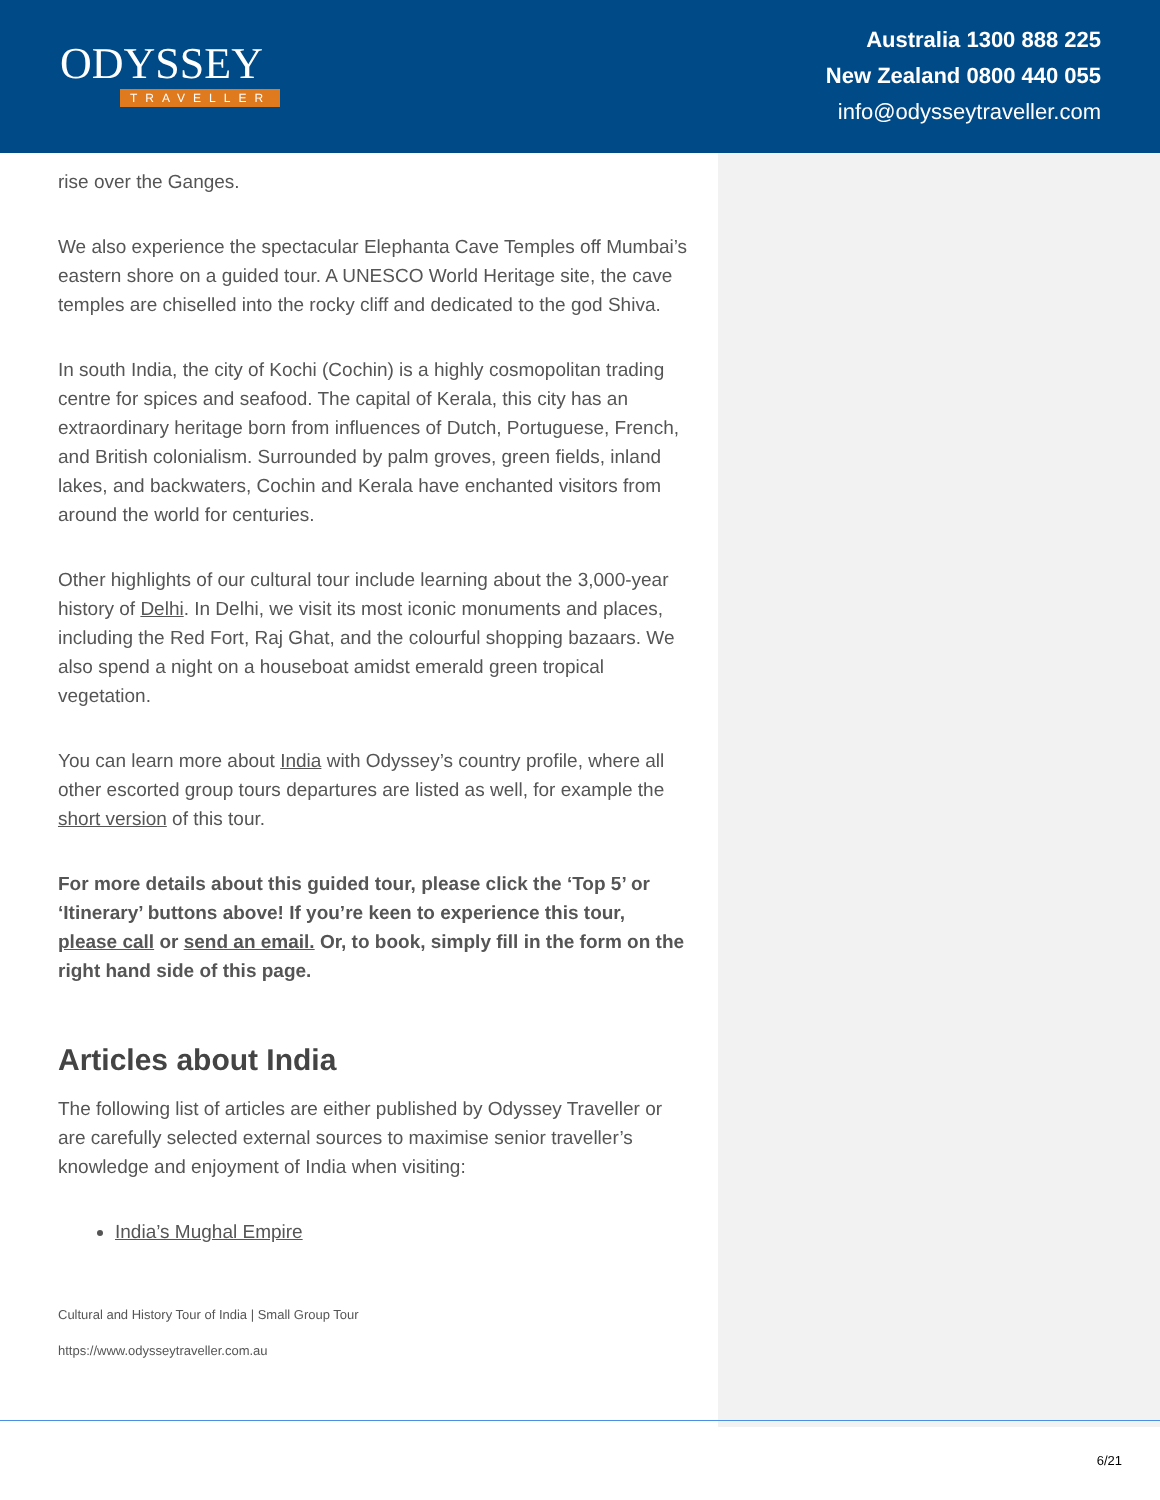ODYSSEY
TRAVELLER
Australia 1300 888 225
New Zealand 0800 440 055
info@odysseytraveller.com
rise over the Ganges.
We also experience the spectacular Elephanta Cave Temples off Mumbai’s eastern shore on a guided tour. A UNESCO World Heritage site, the cave temples are chiselled into the rocky cliff and dedicated to the god Shiva.
In south India, the city of Kochi (Cochin) is a highly cosmopolitan trading centre for spices and seafood. The capital of Kerala, this city has an extraordinary heritage born from influences of Dutch, Portuguese, French, and British colonialism. Surrounded by palm groves, green fields, inland lakes, and backwaters, Cochin and Kerala have enchanted visitors from around the world for centuries.
Other highlights of our cultural tour include learning about the 3,000-year history of Delhi. In Delhi, we visit its most iconic monuments and places, including the Red Fort, Raj Ghat, and the colourful shopping bazaars. We also spend a night on a houseboat amidst emerald green tropical vegetation.
You can learn more about India with Odyssey’s country profile, where all other escorted group tours departures are listed as well, for example the short version of this tour.
For more details about this guided tour, please click the ‘Top 5’ or ‘Itinerary’ buttons above! If you’re keen to experience this tour, please call or send an email. Or, to book, simply fill in the form on the right hand side of this page.
Articles about India
The following list of articles are either published by Odyssey Traveller or are carefully selected external sources to maximise senior traveller’s knowledge and enjoyment of India when visiting:
India’s Mughal Empire
Cultural and History Tour of India | Small Group Tour
https://www.odysseytraveller.com.au
6/21